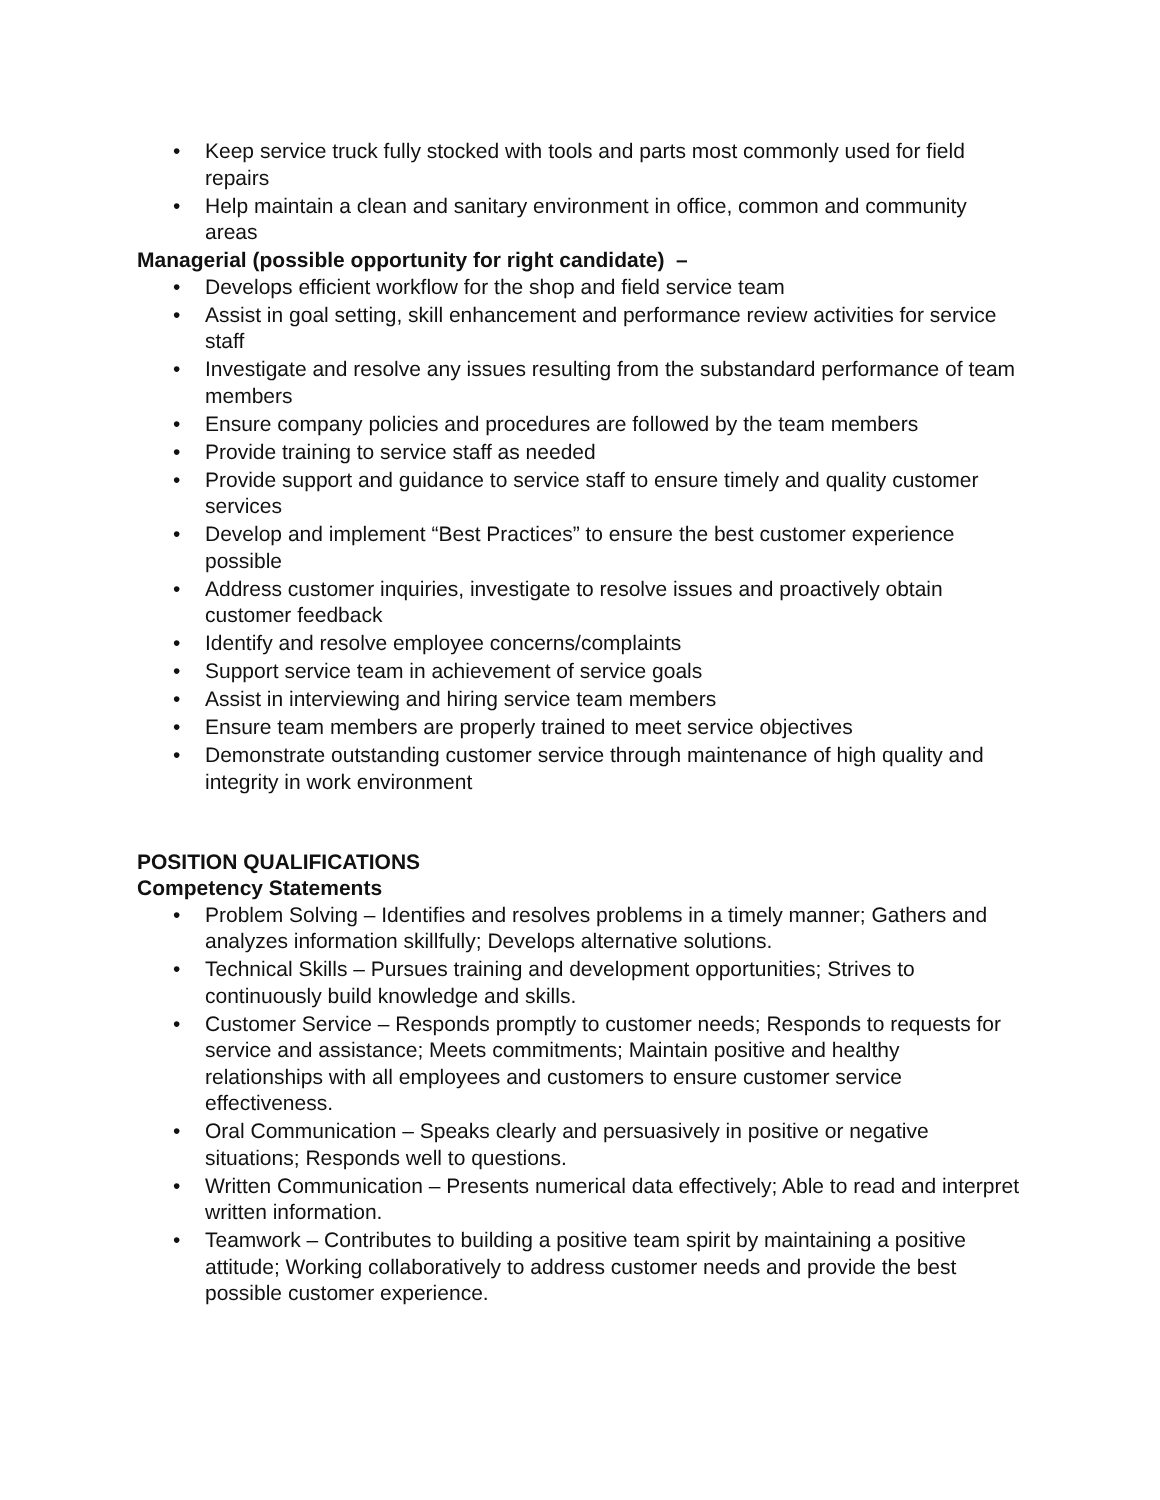• Keep service truck fully stocked with tools and parts most commonly used for field repairs
• Help maintain a clean and sanitary environment in office, common and community areas
Managerial (possible opportunity for right candidate) –
• Develops efficient workflow for the shop and field service team
• Assist in goal setting, skill enhancement and performance review activities for service staff
• Investigate and resolve any issues resulting from the substandard performance of team members
• Ensure company policies and procedures are followed by the team members
• Provide training to service staff as needed
• Provide support and guidance to service staff to ensure timely and quality customer services
• Develop and implement “Best Practices” to ensure the best customer experience possible
• Address customer inquiries, investigate to resolve issues and proactively obtain customer feedback
• Identify and resolve employee concerns/complaints
• Support service team in achievement of service goals
• Assist in interviewing and hiring service team members
• Ensure team members are properly trained to meet service objectives
• Demonstrate outstanding customer service through maintenance of high quality and integrity in work environment
POSITION QUALIFICATIONS
Competency Statements
• Problem Solving – Identifies and resolves problems in a timely manner; Gathers and analyzes information skillfully; Develops alternative solutions.
• Technical Skills – Pursues training and development opportunities; Strives to continuously build knowledge and skills.
• Customer Service – Responds promptly to customer needs; Responds to requests for service and assistance; Meets commitments; Maintain positive and healthy relationships with all employees and customers to ensure customer service effectiveness.
• Oral Communication – Speaks clearly and persuasively in positive or negative situations; Responds well to questions.
• Written Communication – Presents numerical data effectively; Able to read and interpret written information.
• Teamwork – Contributes to building a positive team spirit by maintaining a positive attitude; Working collaboratively to address customer needs and provide the best possible customer experience.